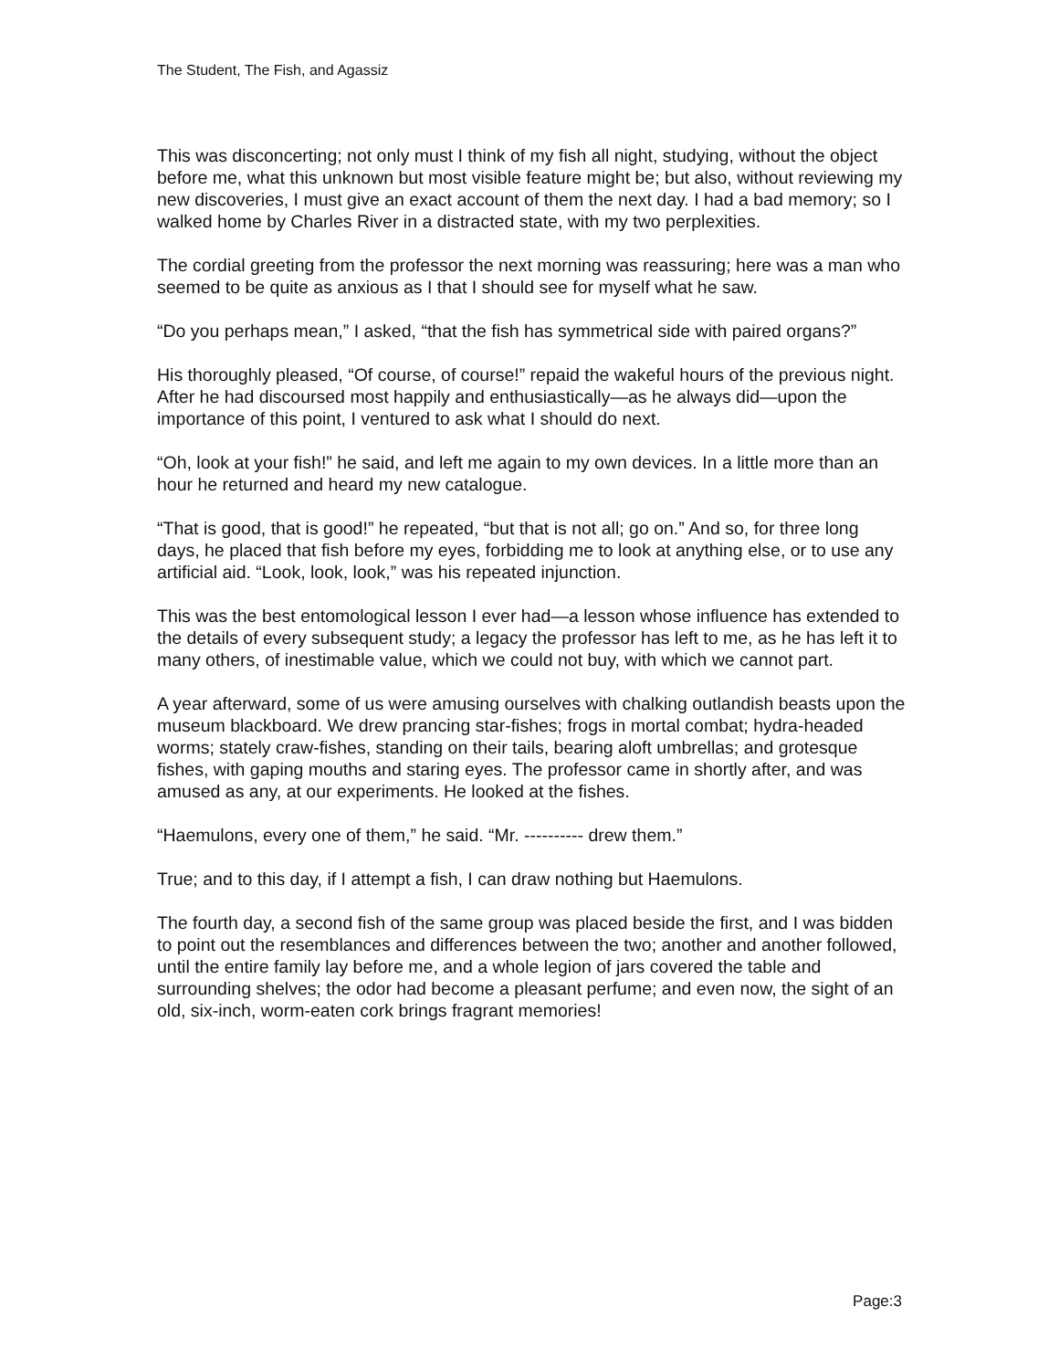The Student, The Fish, and Agassiz
This was disconcerting; not only must I think of my fish all night, studying, without the object before me, what this unknown but most visible feature might be; but also, without reviewing my new discoveries, I must give an exact account of them the next day. I had a bad memory; so I walked home by Charles River in a distracted state, with my two perplexities.
The cordial greeting from the professor the next morning was reassuring; here was a man who seemed to be quite as anxious as I that I should see for myself what he saw.
“Do you perhaps mean,” I asked, “that the fish has symmetrical side with paired organs?”
His thoroughly pleased, “Of course, of course!” repaid the wakeful hours of the previous night. After he had discoursed most happily and enthusiastically—as he always did—upon the importance of this point, I ventured to ask what I should do next.
“Oh, look at your fish!” he said, and left me again to my own devices. In a little more than an hour he returned and heard my new catalogue.
“That is good, that is good!” he repeated, “but that is not all; go on.” And so, for three long days, he placed that fish before my eyes, forbidding me to look at anything else, or to use any artificial aid. “Look, look, look,” was his repeated injunction.
This was the best entomological lesson I ever had—a lesson whose influence has extended to the details of every subsequent study; a legacy the professor has left to me, as he has left it to many others, of inestimable value, which we could not buy, with which we cannot part.
A year afterward, some of us were amusing ourselves with chalking outlandish beasts upon the museum blackboard. We drew prancing star-fishes; frogs in mortal combat; hydra-headed worms; stately craw-fishes, standing on their tails, bearing aloft umbrellas; and grotesque fishes, with gaping mouths and staring eyes. The professor came in shortly after, and was amused as any, at our experiments. He looked at the fishes.
“Haemulons, every one of them,” he said. “Mr. ---------- drew them.”
True; and to this day, if I attempt a fish, I can draw nothing but Haemulons.
The fourth day, a second fish of the same group was placed beside the first, and I was bidden to point out the resemblances and differences between the two; another and another followed, until the entire family lay before me, and a whole legion of jars covered the table and surrounding shelves; the odor had become a pleasant perfume; and even now, the sight of an old, six-inch, worm-eaten cork brings fragrant memories!
Page:3